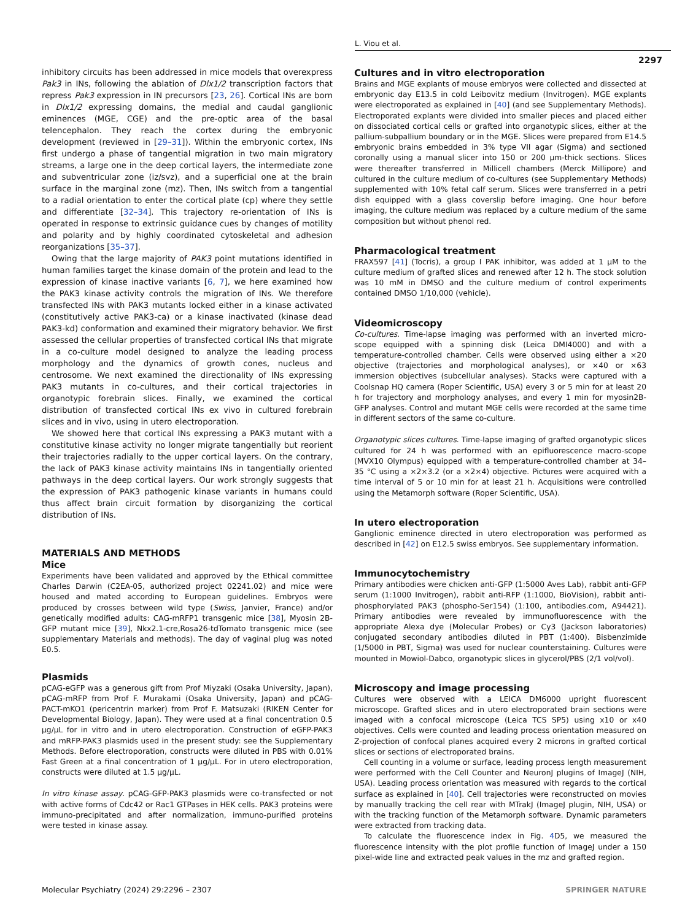L. Viou et al.
2297
inhibitory circuits has been addressed in mice models that overexpress Pak3 in INs, following the ablation of Dlx1/2 transcription factors that repress Pak3 expression in IN precursors [23, 26]. Cortical INs are born in Dlx1/2 expressing domains, the medial and caudal ganglionic eminences (MGE, CGE) and the pre-optic area of the basal telencephalon. They reach the cortex during the embryonic development (reviewed in [29–31]). Within the embryonic cortex, INs first undergo a phase of tangential migration in two main migratory streams, a large one in the deep cortical layers, the intermediate zone and subventricular zone (iz/svz), and a superficial one at the brain surface in the marginal zone (mz). Then, INs switch from a tangential to a radial orientation to enter the cortical plate (cp) where they settle and differentiate [32–34]. This trajectory re-orientation of INs is operated in response to extrinsic guidance cues by changes of motility and polarity and by highly coordinated cytoskeletal and adhesion reorganizations [35–37].
Owing that the large majority of PAK3 point mutations identified in human families target the kinase domain of the protein and lead to the expression of kinase inactive variants [6, 7], we here examined how the PAK3 kinase activity controls the migration of INs. We therefore transfected INs with PAK3 mutants locked either in a kinase activated (constitutively active PAK3-ca) or a kinase inactivated (kinase dead PAK3-kd) conformation and examined their migratory behavior. We first assessed the cellular properties of transfected cortical INs that migrate in a co-culture model designed to analyze the leading process morphology and the dynamics of growth cones, nucleus and centrosome. We next examined the directionality of INs expressing PAK3 mutants in co-cultures, and their cortical trajectories in organotypic forebrain slices. Finally, we examined the cortical distribution of transfected cortical INs ex vivo in cultured forebrain slices and in vivo, using in utero electroporation.
We showed here that cortical INs expressing a PAK3 mutant with a constitutive kinase activity no longer migrate tangentially but reorient their trajectories radially to the upper cortical layers. On the contrary, the lack of PAK3 kinase activity maintains INs in tangentially oriented pathways in the deep cortical layers. Our work strongly suggests that the expression of PAK3 pathogenic kinase variants in humans could thus affect brain circuit formation by disorganizing the cortical distribution of INs.
MATERIALS AND METHODS
Mice
Experiments have been validated and approved by the Ethical committee Charles Darwin (C2EA-05, authorized project 02241.02) and mice were housed and mated according to European guidelines. Embryos were produced by crosses between wild type (Swiss, Janvier, France) and/or genetically modified adults: CAG-mRFP1 transgenic mice [38], Myosin 2B-GFP mutant mice [39], Nkx2.1-cre,Rosa26-tdTomato transgenic mice (see supplementary Materials and methods). The day of vaginal plug was noted E0.5.
Plasmids
pCAG-eGFP was a generous gift from Prof Miyzaki (Osaka University, Japan), pCAG-mRFP from Prof F. Murakami (Osaka University, Japan) and pCAG-PACT-mKO1 (pericentrin marker) from Prof F. Matsuzaki (RIKEN Center for Developmental Biology, Japan). They were used at a final concentration 0.5 µg/µL for in vitro and in utero electroporation. Construction of eGFP-PAK3 and mRFP-PAK3 plasmids used in the present study: see the Supplementary Methods. Before electroporation, constructs were diluted in PBS with 0.01% Fast Green at a final concentration of 1 µg/µL. For in utero electroporation, constructs were diluted at 1.5 µg/µL.
In vitro kinase assay. pCAG-GFP-PAK3 plasmids were co-transfected or not with active forms of Cdc42 or Rac1 GTPases in HEK cells. PAK3 proteins were immuno-precipitated and after normalization, immuno-purified proteins were tested in kinase assay.
Cultures and in vitro electroporation
Brains and MGE explants of mouse embryos were collected and dissected at embryonic day E13.5 in cold Leibovitz medium (Invitrogen). MGE explants were electroporated as explained in [40] (and see Supplementary Methods). Electroporated explants were divided into smaller pieces and placed either on dissociated cortical cells or grafted into organotypic slices, either at the pallium-subpallium boundary or in the MGE. Slices were prepared from E14.5 embryonic brains embedded in 3% type VII agar (Sigma) and sectioned coronally using a manual slicer into 150 or 200 µm-thick sections. Slices were thereafter transferred in Millicell chambers (Merck Millipore) and cultured in the culture medium of co-cultures (see Supplementary Methods) supplemented with 10% fetal calf serum. Slices were transferred in a petri dish equipped with a glass coverslip before imaging. One hour before imaging, the culture medium was replaced by a culture medium of the same composition but without phenol red.
Pharmacological treatment
FRAX597 [41] (Tocris), a group I PAK inhibitor, was added at 1 µM to the culture medium of grafted slices and renewed after 12 h. The stock solution was 10 mM in DMSO and the culture medium of control experiments contained DMSO 1/10,000 (vehicle).
Videomicroscopy
Co-cultures. Time-lapse imaging was performed with an inverted micro-scope equipped with a spinning disk (Leica DMI4000) and with a temperature-controlled chamber. Cells were observed using either a ×20 objective (trajectories and morphological analyses), or ×40 or ×63 immersion objectives (subcellular analyses). Stacks were captured with a Coolsnap HQ camera (Roper Scientific, USA) every 3 or 5 min for at least 20 h for trajectory and morphology analyses, and every 1 min for myosin2B-GFP analyses. Control and mutant MGE cells were recorded at the same time in different sectors of the same co-culture.
Organotypic slices cultures. Time-lapse imaging of grafted organotypic slices cultured for 24 h was performed with an epifluorescence macro-scope (MVX10 Olympus) equipped with a temperature-controlled chamber at 34–35 °C using a ×2×3.2 (or a ×2×4) objective. Pictures were acquired with a time interval of 5 or 10 min for at least 21 h. Acquisitions were controlled using the Metamorph software (Roper Scientific, USA).
In utero electroporation
Ganglionic eminence directed in utero electroporation was performed as described in [42] on E12.5 swiss embryos. See supplementary information.
Immunocytochemistry
Primary antibodies were chicken anti-GFP (1:5000 Aves Lab), rabbit anti-GFP serum (1:1000 Invitrogen), rabbit anti-RFP (1:1000, BioVision), rabbit anti-phosphorylated PAK3 (phospho-Ser154) (1:100, antibodies.com, A94421). Primary antibodies were revealed by immunofluorescence with the appropriate Alexa dye (Molecular Probes) or Cy3 (Jackson laboratories) conjugated secondary antibodies diluted in PBT (1:400). Bisbenzimide (1/5000 in PBT, Sigma) was used for nuclear counterstaining. Cultures were mounted in Mowiol-Dabco, organotypic slices in glycerol/PBS (2/1 vol/vol).
Microscopy and image processing
Cultures were observed with a LEICA DM6000 upright fluorescent microscope. Grafted slices and in utero electroporated brain sections were imaged with a confocal microscope (Leica TCS SP5) using x10 or x40 objectives. Cells were counted and leading process orientation measured on Z-projection of confocal planes acquired every 2 microns in grafted cortical slices or sections of electroporated brains.
Cell counting in a volume or surface, leading process length measurement were performed with the Cell Counter and NeuronJ plugins of ImageJ (NIH, USA). Leading process orientation was measured with regards to the cortical surface as explained in [40]. Cell trajectories were reconstructed on movies by manually tracking the cell rear with MTrakJ (ImageJ plugin, NIH, USA) or with the tracking function of the Metamorph software. Dynamic parameters were extracted from tracking data.
To calculate the fluorescence index in Fig. 4 D5, we measured the fluorescence intensity with the plot profile function of ImageJ under a 150 pixel-wide line and extracted peak values in the mz and grafted region.
Molecular Psychiatry (2024) 29:2296 – 2307 SPRINGER NATURE